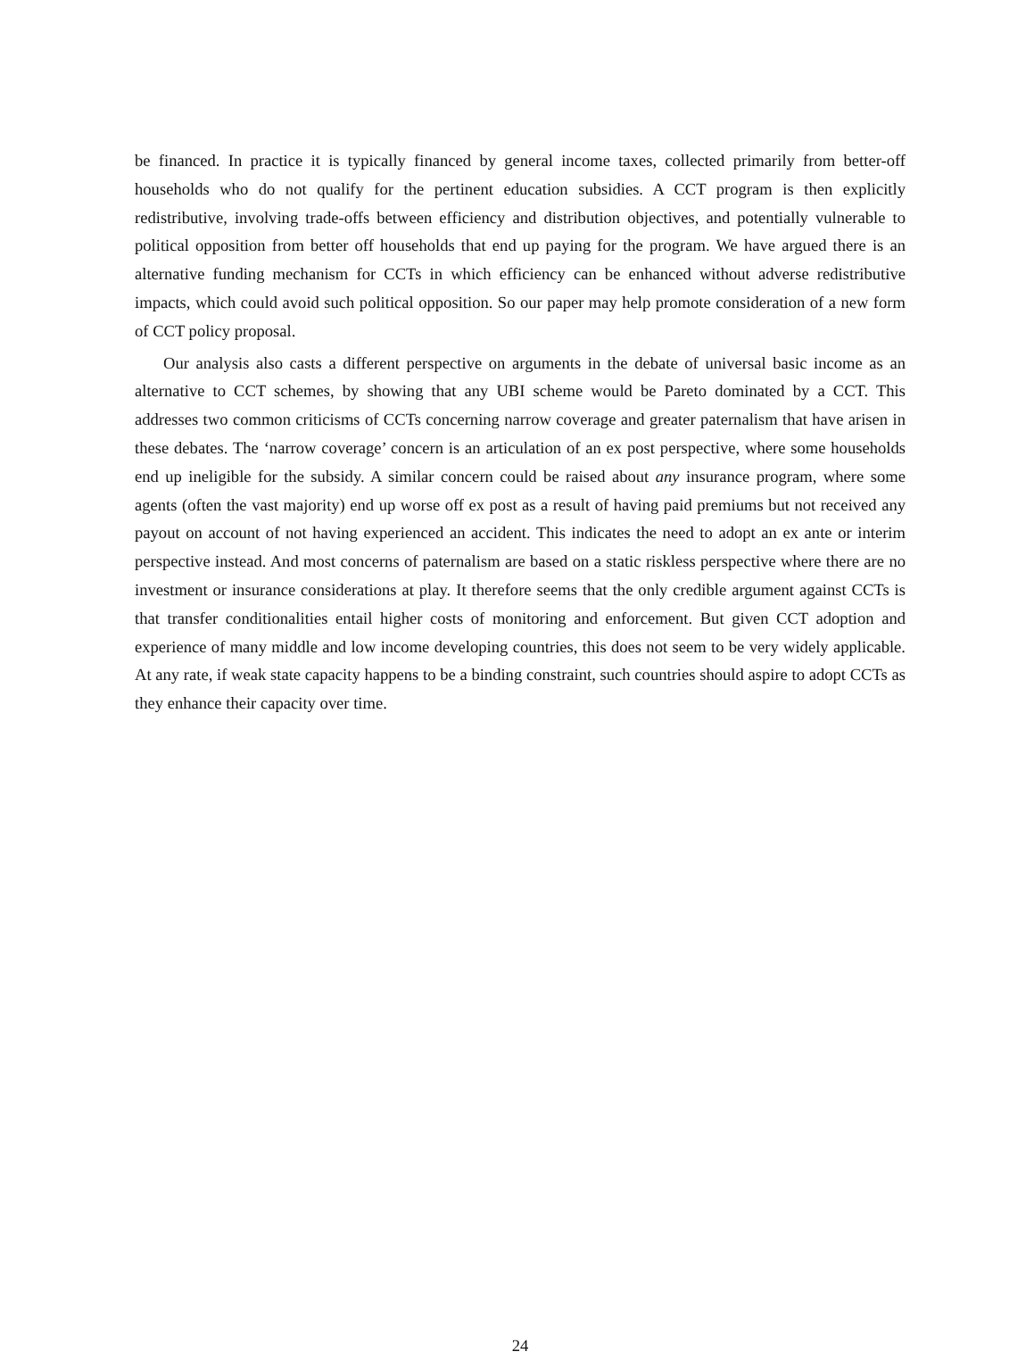be financed. In practice it is typically financed by general income taxes, collected primarily from better-off households who do not qualify for the pertinent education subsidies. A CCT program is then explicitly redistributive, involving trade-offs between efficiency and distribution objectives, and potentially vulnerable to political opposition from better off households that end up paying for the program. We have argued there is an alternative funding mechanism for CCTs in which efficiency can be enhanced without adverse redistributive impacts, which could avoid such political opposition. So our paper may help promote consideration of a new form of CCT policy proposal.
Our analysis also casts a different perspective on arguments in the debate of universal basic income as an alternative to CCT schemes, by showing that any UBI scheme would be Pareto dominated by a CCT. This addresses two common criticisms of CCTs concerning narrow coverage and greater paternalism that have arisen in these debates. The ‘narrow coverage’ concern is an articulation of an ex post perspective, where some households end up ineligible for the subsidy. A similar concern could be raised about any insurance program, where some agents (often the vast majority) end up worse off ex post as a result of having paid premiums but not received any payout on account of not having experienced an accident. This indicates the need to adopt an ex ante or interim perspective instead. And most concerns of paternalism are based on a static riskless perspective where there are no investment or insurance considerations at play. It therefore seems that the only credible argument against CCTs is that transfer conditionalities entail higher costs of monitoring and enforcement. But given CCT adoption and experience of many middle and low income developing countries, this does not seem to be very widely applicable. At any rate, if weak state capacity happens to be a binding constraint, such countries should aspire to adopt CCTs as they enhance their capacity over time.
24